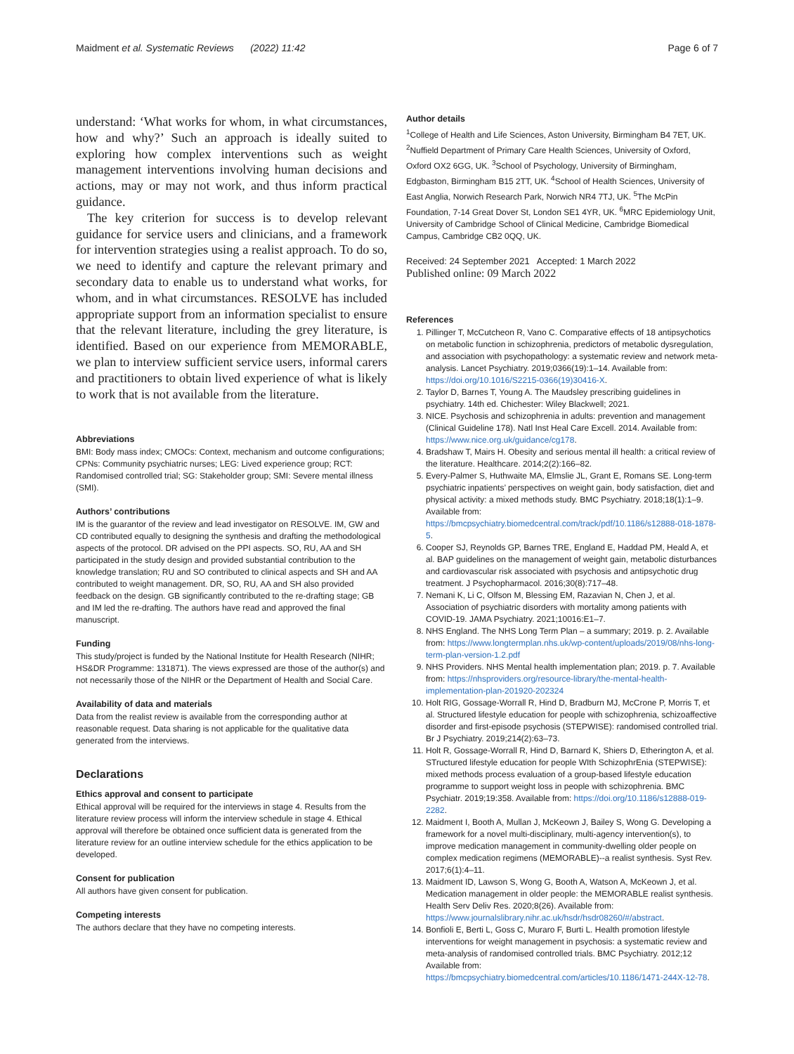Maidment et al. Systematic Reviews (2022) 11:42 Page 6 of 7
understand: ‘What works for whom, in what circumstances, how and why?’ Such an approach is ideally suited to exploring how complex interventions such as weight management interventions involving human decisions and actions, may or may not work, and thus inform practical guidance.
The key criterion for success is to develop relevant guidance for service users and clinicians, and a framework for intervention strategies using a realist approach. To do so, we need to identify and capture the relevant primary and secondary data to enable us to understand what works, for whom, and in what circumstances. RESOLVE has included appropriate support from an information specialist to ensure that the relevant literature, including the grey literature, is identified. Based on our experience from MEMORABLE, we plan to interview sufficient service users, informal carers and practitioners to obtain lived experience of what is likely to work that is not available from the literature.
Abbreviations
BMI: Body mass index; CMOCs: Context, mechanism and outcome configurations; CPNs: Community psychiatric nurses; LEG: Lived experience group; RCT: Randomised controlled trial; SG: Stakeholder group; SMI: Severe mental illness (SMI).
Authors’ contributions
IM is the guarantor of the review and lead investigator on RESOLVE. IM, GW and CD contributed equally to designing the synthesis and drafting the methodological aspects of the protocol. DR advised on the PPI aspects. SO, RU, AA and SH participated in the study design and provided substantial contribution to the knowledge translation; RU and SO contributed to clinical aspects and SH and AA contributed to weight management. DR, SO, RU, AA and SH also provided feedback on the design. GB significantly contributed to the re-drafting stage; GB and IM led the re-drafting. The authors have read and approved the final manuscript.
Funding
This study/project is funded by the National Institute for Health Research (NIHR; HS&DR Programme: 131871). The views expressed are those of the author(s) and not necessarily those of the NIHR or the Department of Health and Social Care.
Availability of data and materials
Data from the realist review is available from the corresponding author at reasonable request. Data sharing is not applicable for the qualitative data generated from the interviews.
Declarations
Ethics approval and consent to participate
Ethical approval will be required for the interviews in stage 4. Results from the literature review process will inform the interview schedule in stage 4. Ethical approval will therefore be obtained once sufficient data is generated from the literature review for an outline interview schedule for the ethics application to be developed.
Consent for publication
All authors have given consent for publication.
Competing interests
The authors declare that they have no competing interests.
Author details
<sup>1</sup> College of Health and Life Sciences, Aston University, Birmingham B4 7ET, UK. <sup>2</sup>Nuffield Department of Primary Care Health Sciences, University of Oxford, Oxford OX2 6GG, UK. <sup>3</sup>School of Psychology, University of Birmingham, Edgbaston, Birmingham B15 2TT, UK. <sup>4</sup>School of Health Sciences, University of East Anglia, Norwich Research Park, Norwich NR4 7TJ, UK. <sup>5</sup>The McPin Foundation, 7-14 Great Dover St, London SE1 4YR, UK. <sup>6</sup>MRC Epidemiology Unit, University of Cambridge School of Clinical Medicine, Cambridge Biomedical Campus, Cambridge CB2 0QQ, UK.
Received: 24 September 2021 Accepted: 1 March 2022
Published online: 09 March 2022
References
1. Pillinger T, McCutcheon R, Vano C. Comparative effects of 18 antipsychotics on metabolic function in schizophrenia, predictors of metabolic dysregulation, and association with psychopathology: a systematic review and network meta-analysis. Lancet Psychiatry. 2019;0366(19):1–14. Available from: https://doi.org/10.1016/S2215-0366(19)30416-X.
2. Taylor D, Barnes T, Young A. The Maudsley prescribing guidelines in psychiatry. 14th ed. Chichester: Wiley Blackwell; 2021.
3. NICE. Psychosis and schizophrenia in adults: prevention and management (Clinical Guideline 178). Natl Inst Heal Care Excell. 2014. Available from: https://www.nice.org.uk/guidance/cg178.
4. Bradshaw T, Mairs H. Obesity and serious mental ill health: a critical review of the literature. Healthcare. 2014;2(2):166–82.
5. Every-Palmer S, Huthwaite MA, Elmslie JL, Grant E, Romans SE. Long-term psychiatric inpatients’ perspectives on weight gain, body satisfaction, diet and physical activity: a mixed methods study. BMC Psychiatry. 2018;18(1):1–9. Available from: https://bmcpsychiatry.biomedcentral.com/track/pdf/10.1186/s12888-018-1878-5.
6. Cooper SJ, Reynolds GP, Barnes TRE, England E, Haddad PM, Heald A, et al. BAP guidelines on the management of weight gain, metabolic disturbances and cardiovascular risk associated with psychosis and antipsychotic drug treatment. J Psychopharmacol. 2016;30(8):717–48.
7. Nemani K, Li C, Olfson M, Blessing EM, Razavian N, Chen J, et al. Association of psychiatric disorders with mortality among patients with COVID-19. JAMA Psychiatry. 2021;10016:E1–7.
8. NHS England. The NHS Long Term Plan – a summary; 2019. p. 2. Available from: https://www.longtermplan.nhs.uk/wp-content/uploads/2019/08/nhs-long-term-plan-version-1.2.pdf
9. NHS Providers. NHS Mental health implementation plan; 2019. p. 7. Available from: https://nhsproviders.org/resource-library/the-mental-health-implementation-plan-201920-202324
10. Holt RIG, Gossage-Worrall R, Hind D, Bradburn MJ, McCrone P, Morris T, et al. Structured lifestyle education for people with schizophrenia, schizoaffective disorder and first-episode psychosis (STEPWISE): randomised controlled trial. Br J Psychiatry. 2019;214(2):63–73.
11. Holt R, Gossage-Worrall R, Hind D, Barnard K, Shiers D, Etherington A, et al. STructured lifestyle education for people WIth SchizophrEnia (STEPWISE): mixed methods process evaluation of a group-based lifestyle education programme to support weight loss in people with schizophrenia. BMC Psychiatr. 2019;19:358. Available from: https://doi.org/10.1186/s12888-019-2282.
12. Maidment I, Booth A, Mullan J, McKeown J, Bailey S, Wong G. Developing a framework for a novel multi-disciplinary, multi-agency intervention(s), to improve medication management in community-dwelling older people on complex medication regimens (MEMORABLE)--a realist synthesis. Syst Rev. 2017;6(1):4–11.
13. Maidment ID, Lawson S, Wong G, Booth A, Watson A, McKeown J, et al. Medication management in older people: the MEMORABLE realist synthesis. Health Serv Deliv Res. 2020;8(26). Available from: https://www.journalslibrary.nihr.ac.uk/hsdr/hsdr08260/#/abstract.
14. Bonfioli E, Berti L, Goss C, Muraro F, Burti L. Health promotion lifestyle interventions for weight management in psychosis: a systematic review and meta-analysis of randomised controlled trials. BMC Psychiatry. 2012;12 Available from: https://bmcpsychiatry.biomedcentral.com/articles/10.1186/1471-244X-12-78.